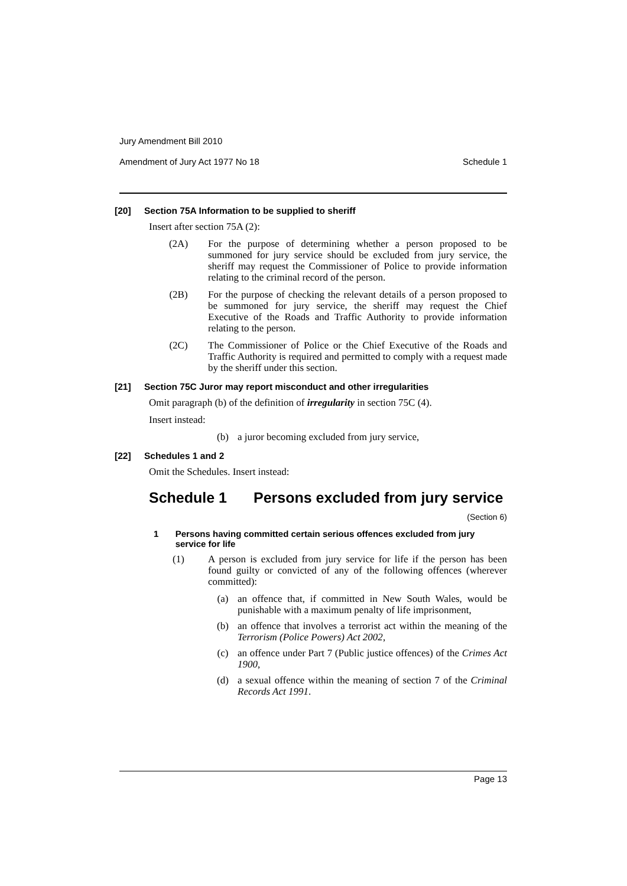Jury Amendment Bill 2010
Amendment of Jury Act 1977 No 18 Schedule 1
[20] Section 75A Information to be supplied to sheriff
Insert after section 75A (2):
(2A) For the purpose of determining whether a person proposed to be summoned for jury service should be excluded from jury service, the sheriff may request the Commissioner of Police to provide information relating to the criminal record of the person.
(2B) For the purpose of checking the relevant details of a person proposed to be summoned for jury service, the sheriff may request the Chief Executive of the Roads and Traffic Authority to provide information relating to the person.
(2C) The Commissioner of Police or the Chief Executive of the Roads and Traffic Authority is required and permitted to comply with a request made by the sheriff under this section.
[21] Section 75C Juror may report misconduct and other irregularities
Omit paragraph (b) of the definition of irregularity in section 75C (4).
Insert instead:
(b) a juror becoming excluded from jury service,
[22] Schedules 1 and 2
Omit the Schedules. Insert instead:
Schedule 1 Persons excluded from jury service
(Section 6)
1 Persons having committed certain serious offences excluded from jury service for life
(1) A person is excluded from jury service for life if the person has been found guilty or convicted of any of the following offences (wherever committed):
(a) an offence that, if committed in New South Wales, would be punishable with a maximum penalty of life imprisonment,
(b) an offence that involves a terrorist act within the meaning of the Terrorism (Police Powers) Act 2002,
(c) an offence under Part 7 (Public justice offences) of the Crimes Act 1900,
(d) a sexual offence within the meaning of section 7 of the Criminal Records Act 1991.
Page 13